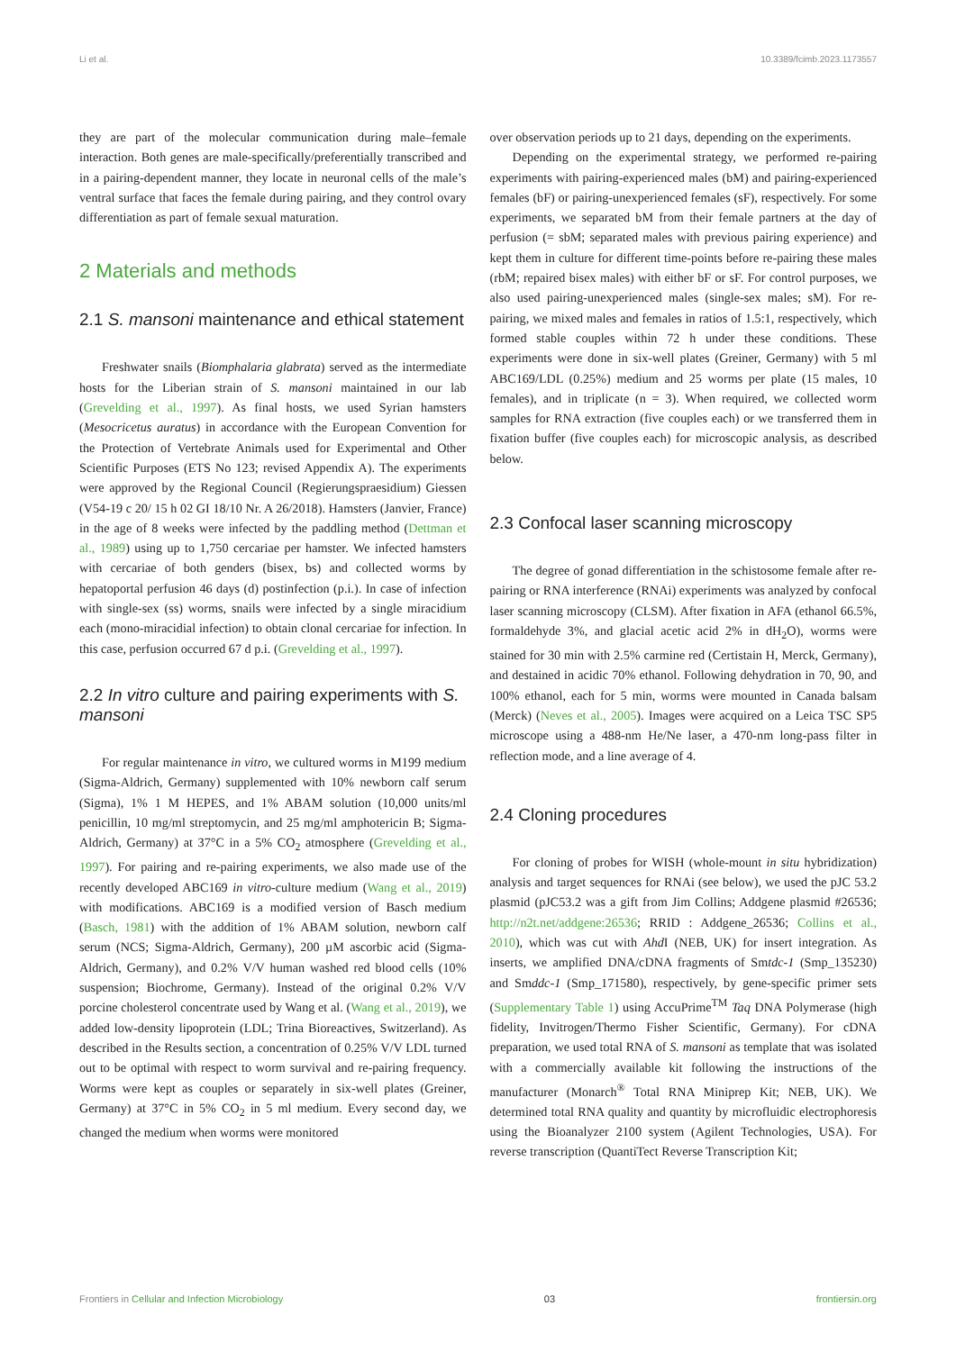Li et al. 10.3389/fcimb.2023.1173557
they are part of the molecular communication during male–female interaction. Both genes are male-specifically/preferentially transcribed and in a pairing-dependent manner, they locate in neuronal cells of the male’s ventral surface that faces the female during pairing, and they control ovary differentiation as part of female sexual maturation.
2 Materials and methods
2.1 S. mansoni maintenance and ethical statement
Freshwater snails (Biomphalaria glabrata) served as the intermediate hosts for the Liberian strain of S. mansoni maintained in our lab (Grevelding et al., 1997). As final hosts, we used Syrian hamsters (Mesocricetus auratus) in accordance with the European Convention for the Protection of Vertebrate Animals used for Experimental and Other Scientific Purposes (ETS No 123; revised Appendix A). The experiments were approved by the Regional Council (Regierungspraesidium) Giessen (V54-19 c 20/ 15 h 02 GI 18/10 Nr. A 26/2018). Hamsters (Janvier, France) in the age of 8 weeks were infected by the paddling method (Dettman et al., 1989) using up to 1,750 cercariae per hamster. We infected hamsters with cercariae of both genders (bisex, bs) and collected worms by hepatoportal perfusion 46 days (d) postinfection (p.i.). In case of infection with single-sex (ss) worms, snails were infected by a single miracidium each (mono-miracidial infection) to obtain clonal cercariae for infection. In this case, perfusion occurred 67 d p.i. (Grevelding et al., 1997).
2.2 In vitro culture and pairing experiments with S. mansoni
For regular maintenance in vitro, we cultured worms in M199 medium (Sigma-Aldrich, Germany) supplemented with 10% newborn calf serum (Sigma), 1% 1 M HEPES, and 1% ABAM solution (10,000 units/ml penicillin, 10 mg/ml streptomycin, and 25 mg/ml amphotericin B; Sigma-Aldrich, Germany) at 37°C in a 5% CO<sub>2</sub> atmosphere (Grevelding et al., 1997). For pairing and re-pairing experiments, we also made use of the recently developed ABC169 in vitro-culture medium (Wang et al., 2019) with modifications. ABC169 is a modified version of Basch medium (Basch, 1981) with the addition of 1% ABAM solution, newborn calf serum (NCS; Sigma-Aldrich, Germany), 200 µM ascorbic acid (Sigma-Aldrich, Germany), and 0.2% V/V human washed red blood cells (10% suspension; Biochrome, Germany). Instead of the original 0.2% V/V porcine cholesterol concentrate used by Wang et al. (Wang et al., 2019), we added low-density lipoprotein (LDL; Trina Bioreactives, Switzerland). As described in the Results section, a concentration of 0.25% V/V LDL turned out to be optimal with respect to worm survival and re-pairing frequency. Worms were kept as couples or separately in six-well plates (Greiner, Germany) at 37°C in 5% CO<sub>2</sub> in 5 ml medium. Every second day, we changed the medium when worms were monitored
over observation periods up to 21 days, depending on the experiments.
Depending on the experimental strategy, we performed re-pairing experiments with pairing-experienced males (bM) and pairing-experienced females (bF) or pairing-unexperienced females (sF), respectively. For some experiments, we separated bM from their female partners at the day of perfusion (= sbM; separated males with previous pairing experience) and kept them in culture for different time-points before re-pairing these males (rbM; repaired bisex males) with either bF or sF. For control purposes, we also used pairing-unexperienced males (single-sex males; sM). For re-pairing, we mixed males and females in ratios of 1.5:1, respectively, which formed stable couples within 72 h under these conditions. These experiments were done in six-well plates (Greiner, Germany) with 5 ml ABC169/LDL (0.25%) medium and 25 worms per plate (15 males, 10 females), and in triplicate (n = 3). When required, we collected worm samples for RNA extraction (five couples each) or we transferred them in fixation buffer (five couples each) for microscopic analysis, as described below.
2.3 Confocal laser scanning microscopy
The degree of gonad differentiation in the schistosome female after re-pairing or RNA interference (RNAi) experiments was analyzed by confocal laser scanning microscopy (CLSM). After fixation in AFA (ethanol 66.5%, formaldehyde 3%, and glacial acetic acid 2% in dH<sub>2</sub>O), worms were stained for 30 min with 2.5% carmine red (Certistain H, Merck, Germany), and destained in acidic 70% ethanol. Following dehydration in 70, 90, and 100% ethanol, each for 5 min, worms were mounted in Canada balsam (Merck) (Neves et al., 2005). Images were acquired on a Leica TSC SP5 microscope using a 488-nm He/Ne laser, a 470-nm long-pass filter in reflection mode, and a line average of 4.
2.4 Cloning procedures
For cloning of probes for WISH (whole-mount in situ hybridization) analysis and target sequences for RNAi (see below), we used the pJC 53.2 plasmid (pJC53.2 was a gift from Jim Collins; Addgene plasmid #26536; http://n2t.net/addgene:26536; RRID : Addgene_26536; Collins et al., 2010), which was cut with Ahd I (NEB, UK) for insert integration. As inserts, we amplified DNA/cDNA fragments of Smtdc-1 (Smp_135230) and Smddc-1 (Smp_171580), respectively, by gene-specific primer sets (Supplementary Table 1) using AccuPrime<sup>TM</sup> Taq DNA Polymerase (high fidelity, Invitrogen/Thermo Fisher Scientific, Germany). For cDNA preparation, we used total RNA of S. mansoni as template that was isolated with a commercially available kit following the instructions of the manufacturer (Monarch<sup>®</sup> Total RNA Miniprep Kit; NEB, UK). We determined total RNA quality and quantity by microfluidic electrophoresis using the Bioanalyzer 2100 system (Agilent Technologies, USA). For reverse transcription (QuantiTect Reverse Transcription Kit;
Frontiers in Cellular and Infection Microbiology 03 frontiersin.org